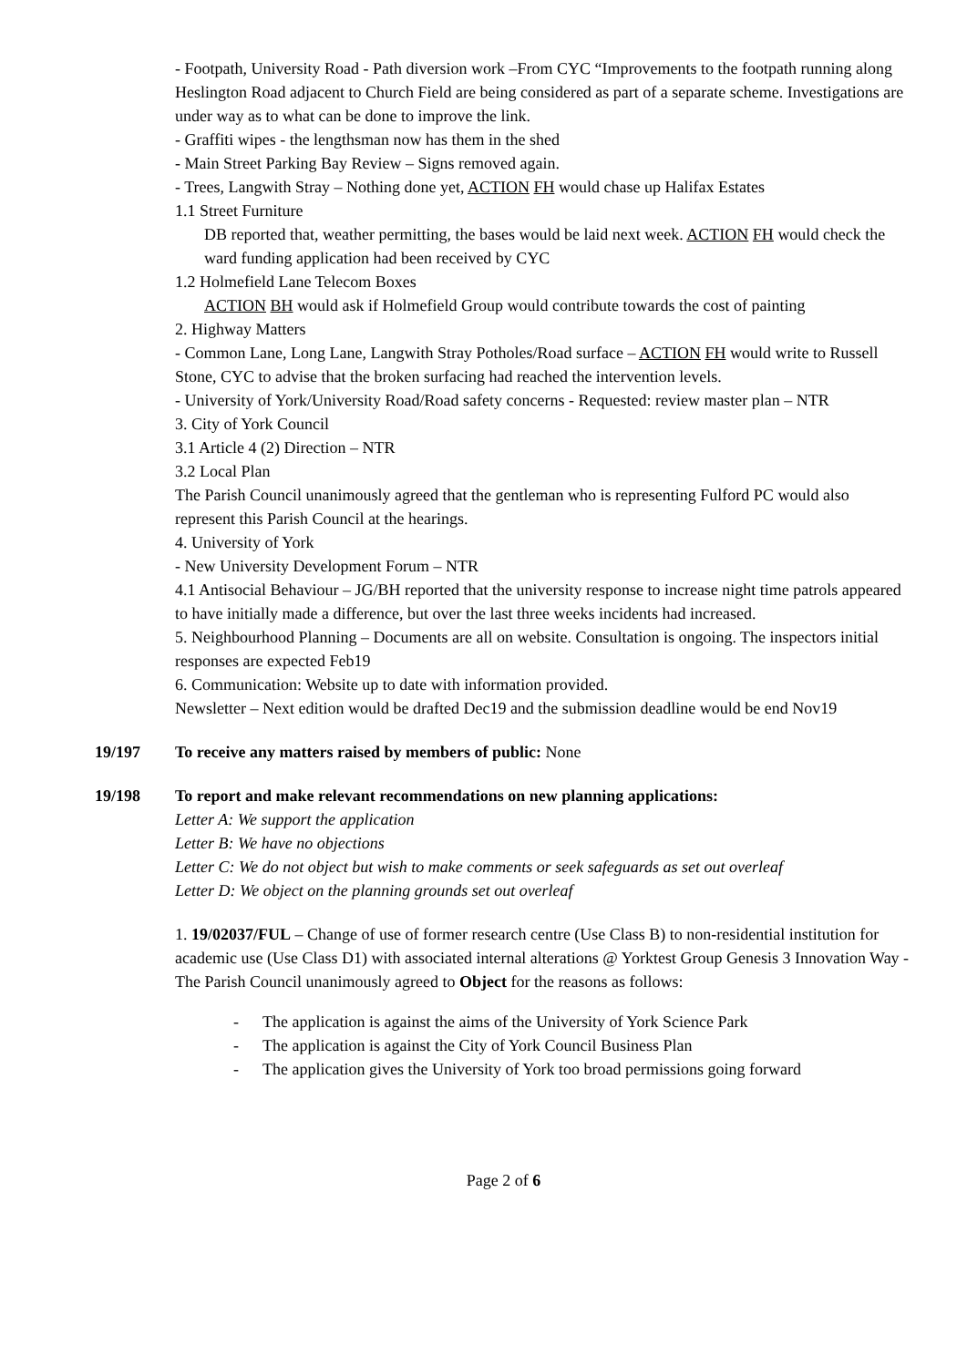- Footpath, University Road - Path diversion work –From CYC “Improvements to the footpath running along Heslington Road adjacent to Church Field are being considered as part of a separate scheme. Investigations are under way as to what can be done to improve the link.
- Graffiti wipes - the lengthsman now has them in the shed
- Main Street Parking Bay Review – Signs removed again.
- Trees, Langwith Stray – Nothing done yet, ACTION FH would chase up Halifax Estates
1.1 Street Furniture
DB reported that, weather permitting, the bases would be laid next week. ACTION FH would check the ward funding application had been received by CYC
1.2 Holmefield Lane Telecom Boxes
ACTION BH would ask if Holmefield Group would contribute towards the cost of painting
2. Highway Matters
- Common Lane, Long Lane, Langwith Stray Potholes/Road surface – ACTION FH would write to Russell Stone, CYC to advise that the broken surfacing had reached the intervention levels.
- University of York/University Road/Road safety concerns - Requested: review master plan – NTR
3. City of York Council
3.1 Article 4 (2) Direction – NTR
3.2 Local Plan
The Parish Council unanimously agreed that the gentleman who is representing Fulford PC would also represent this Parish Council at the hearings.
4. University of York
- New University Development Forum – NTR
4.1 Antisocial Behaviour – JG/BH reported that the university response to increase night time patrols appeared to have initially made a difference, but over the last three weeks incidents had increased.
5. Neighbourhood Planning – Documents are all on website. Consultation is ongoing. The inspectors initial responses are expected Feb19
6. Communication: Website up to date with information provided.
Newsletter – Next edition would be drafted Dec19 and the submission deadline would be end Nov19
19/197 To receive any matters raised by members of public: None
19/198 To report and make relevant recommendations on new planning applications:
Letter A: We support the application
Letter B: We have no objections
Letter C: We do not object but wish to make comments or seek safeguards as set out overleaf
Letter D: We object on the planning grounds set out overleaf
1. 19/02037/FUL – Change of use of former research centre (Use Class B) to non-residential institution for academic use (Use Class D1) with associated internal alterations @ Yorktest Group Genesis 3 Innovation Way - The Parish Council unanimously agreed to Object for the reasons as follows:
- The application is against the aims of the University of York Science Park
- The application is against the City of York Council Business Plan
- The application gives the University of York too broad permissions going forward
Page 2 of 6